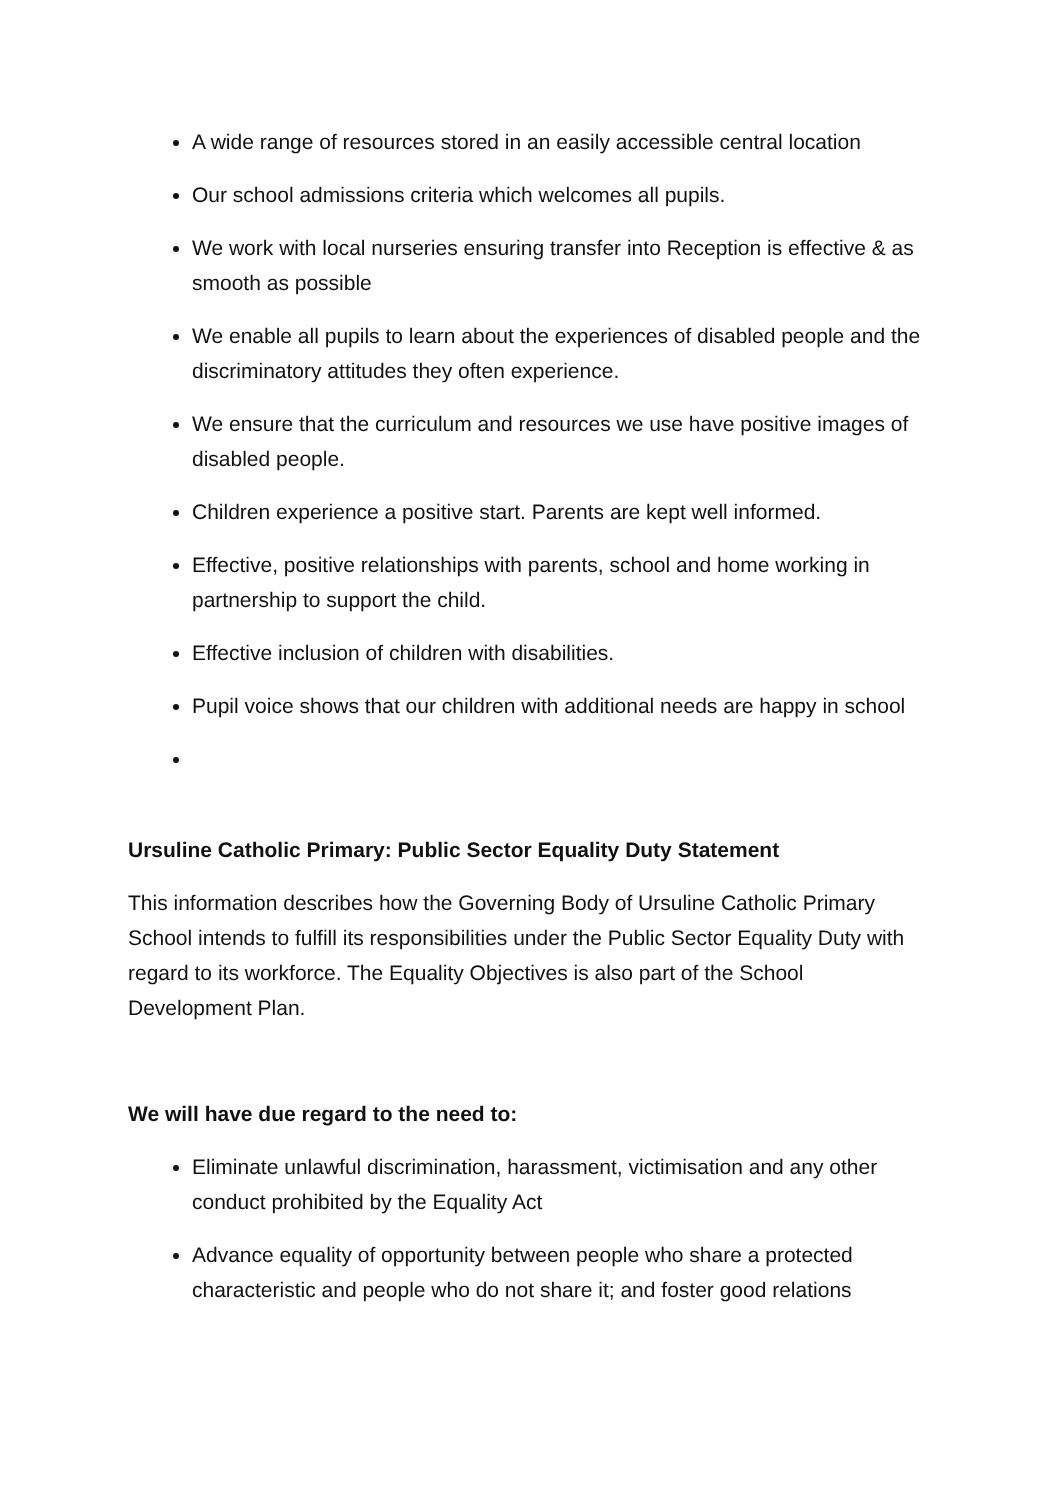A wide range of resources stored in an easily accessible central location
Our school admissions criteria which welcomes all pupils.
We work with local nurseries ensuring transfer into Reception is effective & as smooth as possible
We enable all pupils to learn about the experiences of disabled people and the discriminatory attitudes they often experience.
We ensure that the curriculum and resources we use have positive images of disabled people.
Children experience a positive start. Parents are kept well informed.
Effective, positive relationships with parents, school and home working in partnership to support the child.
Effective inclusion of children with disabilities.
Pupil voice shows that our children with additional needs are happy in school
Ursuline Catholic Primary: Public Sector Equality Duty Statement
This information describes how the Governing Body of Ursuline Catholic Primary School intends to fulfill its responsibilities under the Public Sector Equality Duty with regard to its workforce. The Equality Objectives is also part of the School Development Plan.
We will have due regard to the need to:
Eliminate unlawful discrimination, harassment, victimisation and any other conduct prohibited by the Equality Act
Advance equality of opportunity between people who share a protected characteristic and people who do not share it; and foster good relations